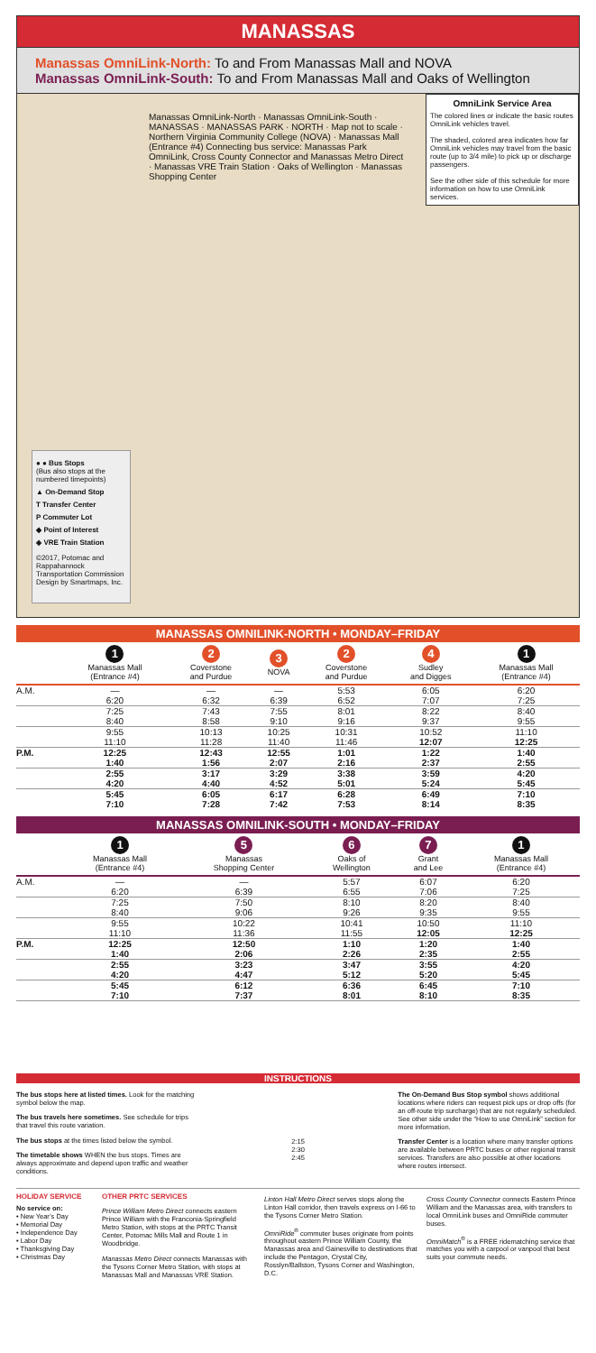MANASSAS
Manassas OmniLink-North: To and From Manassas Mall and NOVA
Manassas OmniLink-South: To and From Manassas Mall and Oaks of Wellington
● ● Bus Stops
(Bus also stops at the numbered timepoints)
▲ On-Demand Stop
T Transfer Center
P Commuter Lot
◆ Point of Interest
◈ VRE Train Station
©2017, Potomac and Rappahannock Transportation Commission
Design by Smartmaps, Inc.
Manassas OmniLink-North · Manassas OmniLink-South · MANASSAS · MANASSAS PARK · NORTH · Map not to scale · Northern Virginia Community College (NOVA) · Manassas Mall (Entrance #4) Connecting bus service: Manassas Park OmniLink, Cross County Connector and Manassas Metro Direct · Manassas VRE Train Station · Oaks of Wellington · Manassas Shopping Center
OmniLink Service Area
The colored lines or indicate the basic routes OmniLink vehicles travel.
The shaded, colored area indicates how far OmniLink vehicles may travel from the basic route (up to 3/4 mile) to pick up or discharge passengers.
See the other side of this schedule for more information on how to use OmniLink services.
MANASSAS OMNILINK-NORTH • MONDAY–FRIDAY
| | 1 Manassas Mall (Entrance #4) | 2 Coverstone and Purdue | 3 NOVA | 2 Coverstone and Purdue | 4 Sudley and Digges | 1 Manassas Mall (Entrance #4) |
| --- | --- | --- | --- | --- | --- | --- |
| A.M. | — | — | — | 5:53 | 6:05 | 6:20 |
| | 6:20 | 6:32 | 6:39 | 6:52 | 7:07 | 7:25 |
| | 7:25 | 7:43 | 7:55 | 8:01 | 8:22 | 8:40 |
| | 8:40 | 8:58 | 9:10 | 9:16 | 9:37 | 9:55 |
| | 9:55 | 10:13 | 10:25 | 10:31 | 10:52 | 11:10 |
| | 11:10 | 11:28 | 11:40 | 11:46 | 12:07 | 12:25 |
| P.M. | 12:25 | 12:43 | 12:55 | 1:01 | 1:22 | 1:40 |
| | 1:40 | 1:56 | 2:07 | 2:16 | 2:37 | 2:55 |
| | 2:55 | 3:17 | 3:29 | 3:38 | 3:59 | 4:20 |
| | 4:20 | 4:40 | 4:52 | 5:01 | 5:24 | 5:45 |
| | 5:45 | 6:05 | 6:17 | 6:28 | 6:49 | 7:10 |
| | 7:10 | 7:28 | 7:42 | 7:53 | 8:14 | 8:35 |
MANASSAS OMNILINK-SOUTH • MONDAY–FRIDAY
| | 1 Manassas Mall (Entrance #4) | 5 Manassas Shopping Center | 6 Oaks of Wellington | 7 Grant and Lee | 1 Manassas Mall (Entrance #4) |
| --- | --- | --- | --- | --- | --- |
| A.M. | — | — | 5:57 | 6:07 | 6:20 |
| | 6:20 | 6:39 | 6:55 | 7:06 | 7:25 |
| | 7:25 | 7:50 | 8:10 | 8:20 | 8:40 |
| | 8:40 | 9:06 | 9:26 | 9:35 | 9:55 |
| | 9:55 | 10:22 | 10:41 | 10:50 | 11:10 |
| | 11:10 | 11:36 | 11:55 | 12:05 | 12:25 |
| P.M. | 12:25 | 12:50 | 1:10 | 1:20 | 1:40 |
| | 1:40 | 2:06 | 2:26 | 2:35 | 2:55 |
| | 2:55 | 3:23 | 3:47 | 3:55 | 4:20 |
| | 4:20 | 4:47 | 5:12 | 5:20 | 5:45 |
| | 5:45 | 6:12 | 6:36 | 6:45 | 7:10 |
| | 7:10 | 7:37 | 8:01 | 8:10 | 8:35 |
INSTRUCTIONS
The bus stops here at listed times. Look for the matching symbol below the map.
The bus travels here sometimes. See schedule for trips that travel this route variation.
The bus stops at the times listed below the symbol.
The timetable shows WHEN the bus stops. Times are always approximate and depend upon traffic and weather conditions.
2:15
2:30
2:45
The On-Demand Bus Stop symbol shows additional locations where riders can request pick ups or drop offs (for an off-route trip surcharge) that are not regularly scheduled. See other side under the “How to use OmniLink” section for more information.
Transfer Center is a location where many transfer options are available between PRTC buses or other regional transit services. Transfers are also possible at other locations where routes intersect.
HOLIDAY SERVICE
No service on:
• New Year’s Day
• Memorial Day
• Independence Day
• Labor Day
• Thanksgiving Day
• Christmas Day
OTHER PRTC SERVICES
Prince William Metro Direct connects eastern Prince William with the Franconia-Springfield Metro Station, with stops at the PRTC Transit Center, Potomac Mills Mall and Route 1 in Woodbridge.
Manassas Metro Direct connects Manassas with the Tysons Corner Metro Station, with stops at Manassas Mall and Manassas VRE Station.
Linton Hall Metro Direct serves stops along the Linton Hall corridor, then travels express on I-66 to the Tysons Corner Metro Station.
OmniRide<sup>®</sup> commuter buses originate from points throughout eastern Prince William County, the Manassas area and Gainesville to destinations that include the Pentagon, Crystal City, Rosslyn/Ballston, Tysons Corner and Washington, D.C.
Cross County Connector connects Eastern Prince William and the Manassas area, with transfers to local OmniLink buses and OmniRide commuter buses.
OmniMatch<sup>®</sup> is a FREE ridematching service that matches you with a carpool or vanpool that best suits your commute needs.